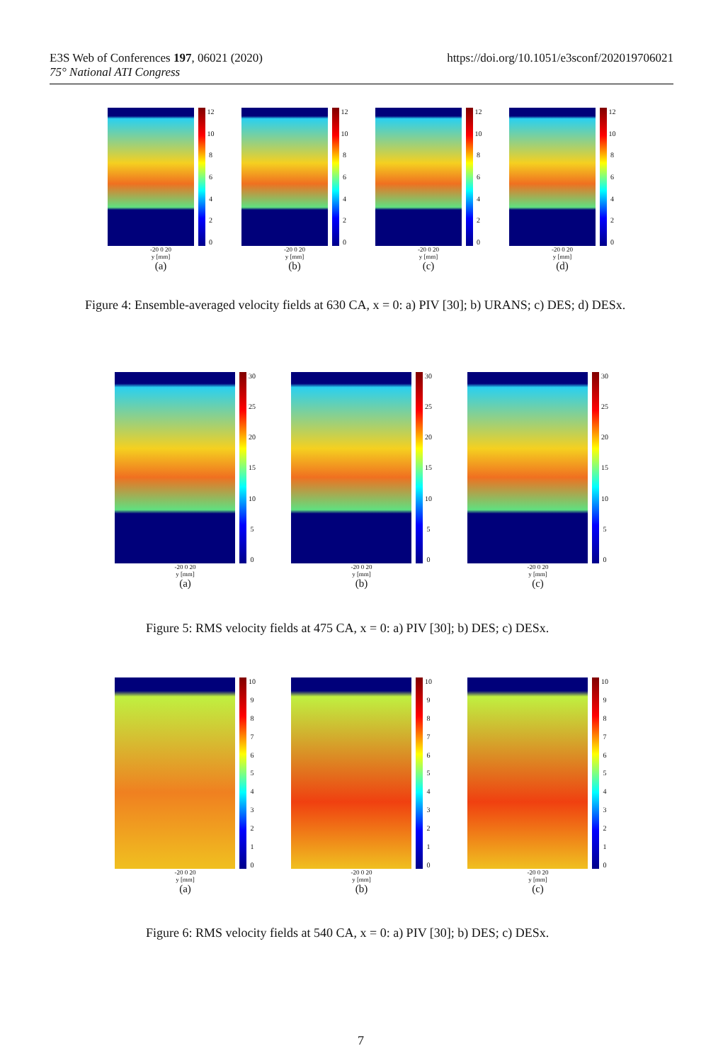https://doi.org/10.1051/e3sconf/202019706021 E3S Web of Conferences 197, 06021 (2020)
75° National ATI Congress
12
10
86420
-20 0 20
y [mm]
(a)
12
10
86420
-20 0 20
y [mm]
(b)
12
10
86420
-20 0 20
y [mm]
(c)
12
10
86420
-20 0 20
y [mm]
(d)
Figure 4: Ensemble-averaged velocity fields at 630 CA, x = 0: a) PIV [30]; b) URANS; c) DES; d) DESx.
30
25
20
15
10
5
0
-20 0 20
y [mm]
(a)
30
25
20
15
10
5
0
-20 0 20
y [mm]
(b)
30
25
20
15
10
5
0
-20 0 20
y [mm]
(c)
Figure 5: RMS velocity fields at 475 CA, x = 0: a) PIV [30]; b) DES; c) DESx.
10
9876543210
-20 0 20
y [mm]
(a)
10
9876543210
-20 0 20
y [mm]
(b)
10
9876543210
-20 0 20
y [mm]
(c)
Figure 6: RMS velocity fields at 540 CA, x = 0: a) PIV [30]; b) DES; c) DESx.
7